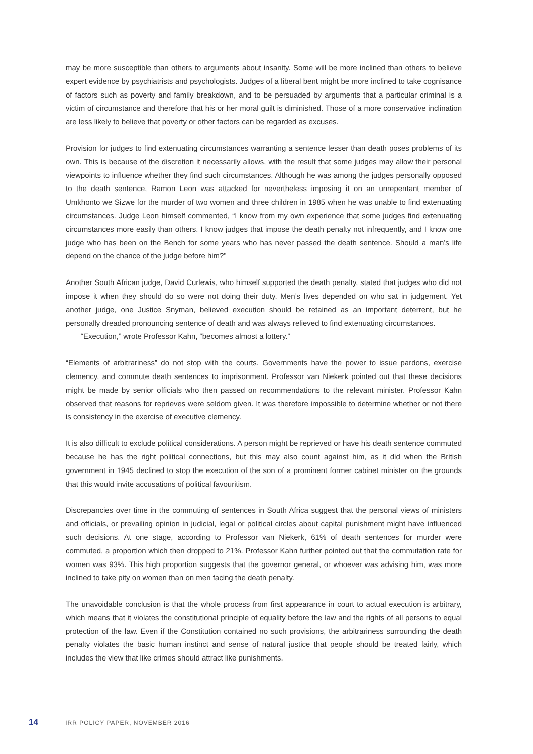may be more susceptible than others to arguments about insanity. Some will be more inclined than others to believe expert evidence by psychiatrists and psychologists. Judges of a liberal bent might be more inclined to take cognisance of factors such as poverty and family breakdown, and to be persuaded by arguments that a particular criminal is a victim of circumstance and therefore that his or her moral guilt is diminished. Those of a more conservative inclination are less likely to believe that poverty or other factors can be regarded as excuses.
Provision for judges to find extenuating circumstances warranting a sentence lesser than death poses problems of its own. This is because of the discretion it necessarily allows, with the result that some judges may allow their personal viewpoints to influence whether they find such circumstances. Although he was among the judges personally opposed to the death sentence, Ramon Leon was attacked for nevertheless imposing it on an unrepentant member of Umkhonto we Sizwe for the murder of two women and three children in 1985 when he was unable to find extenuating circumstances. Judge Leon himself commented, “I know from my own experience that some judges find extenuating circumstances more easily than others. I know judges that impose the death penalty not infrequently, and I know one judge who has been on the Bench for some years who has never passed the death sentence. Should a man’s life depend on the chance of the judge before him?”
Another South African judge, David Curlewis, who himself supported the death penalty, stated that judges who did not impose it when they should do so were not doing their duty. Men’s lives depended on who sat in judgement. Yet another judge, one Justice Snyman, believed execution should be retained as an important deterrent, but he personally dreaded pronouncing sentence of death and was always relieved to find extenuating circumstances.
“Execution,” wrote Professor Kahn, “becomes almost a lottery.”
“Elements of arbitrariness” do not stop with the courts. Governments have the power to issue pardons, exercise clemency, and commute death sentences to imprisonment. Professor van Niekerk pointed out that these decisions might be made by senior officials who then passed on recommendations to the relevant minister. Professor Kahn observed that reasons for reprieves were seldom given. It was therefore impossible to determine whether or not there is consistency in the exercise of executive clemency.
It is also difficult to exclude political considerations. A person might be reprieved or have his death sentence commuted because he has the right political connections, but this may also count against him, as it did when the British government in 1945 declined to stop the execution of the son of a prominent former cabinet minister on the grounds that this would invite accusations of political favouritism.
Discrepancies over time in the commuting of sentences in South Africa suggest that the personal views of ministers and officials, or prevailing opinion in judicial, legal or political circles about capital punishment might have influenced such decisions. At one stage, according to Professor van Niekerk, 61% of death sentences for murder were commuted, a proportion which then dropped to 21%. Professor Kahn further pointed out that the commutation rate for women was 93%. This high proportion suggests that the governor general, or whoever was advising him, was more inclined to take pity on women than on men facing the death penalty.
The unavoidable conclusion is that the whole process from first appearance in court to actual execution is arbitrary, which means that it violates the constitutional principle of equality before the law and the rights of all persons to equal protection of the law. Even if the Constitution contained no such provisions, the arbitrariness surrounding the death penalty violates the basic human instinct and sense of natural justice that people should be treated fairly, which includes the view that like crimes should attract like punishments.
14 IRR POLICY PAPER, NOVEMBER 2016